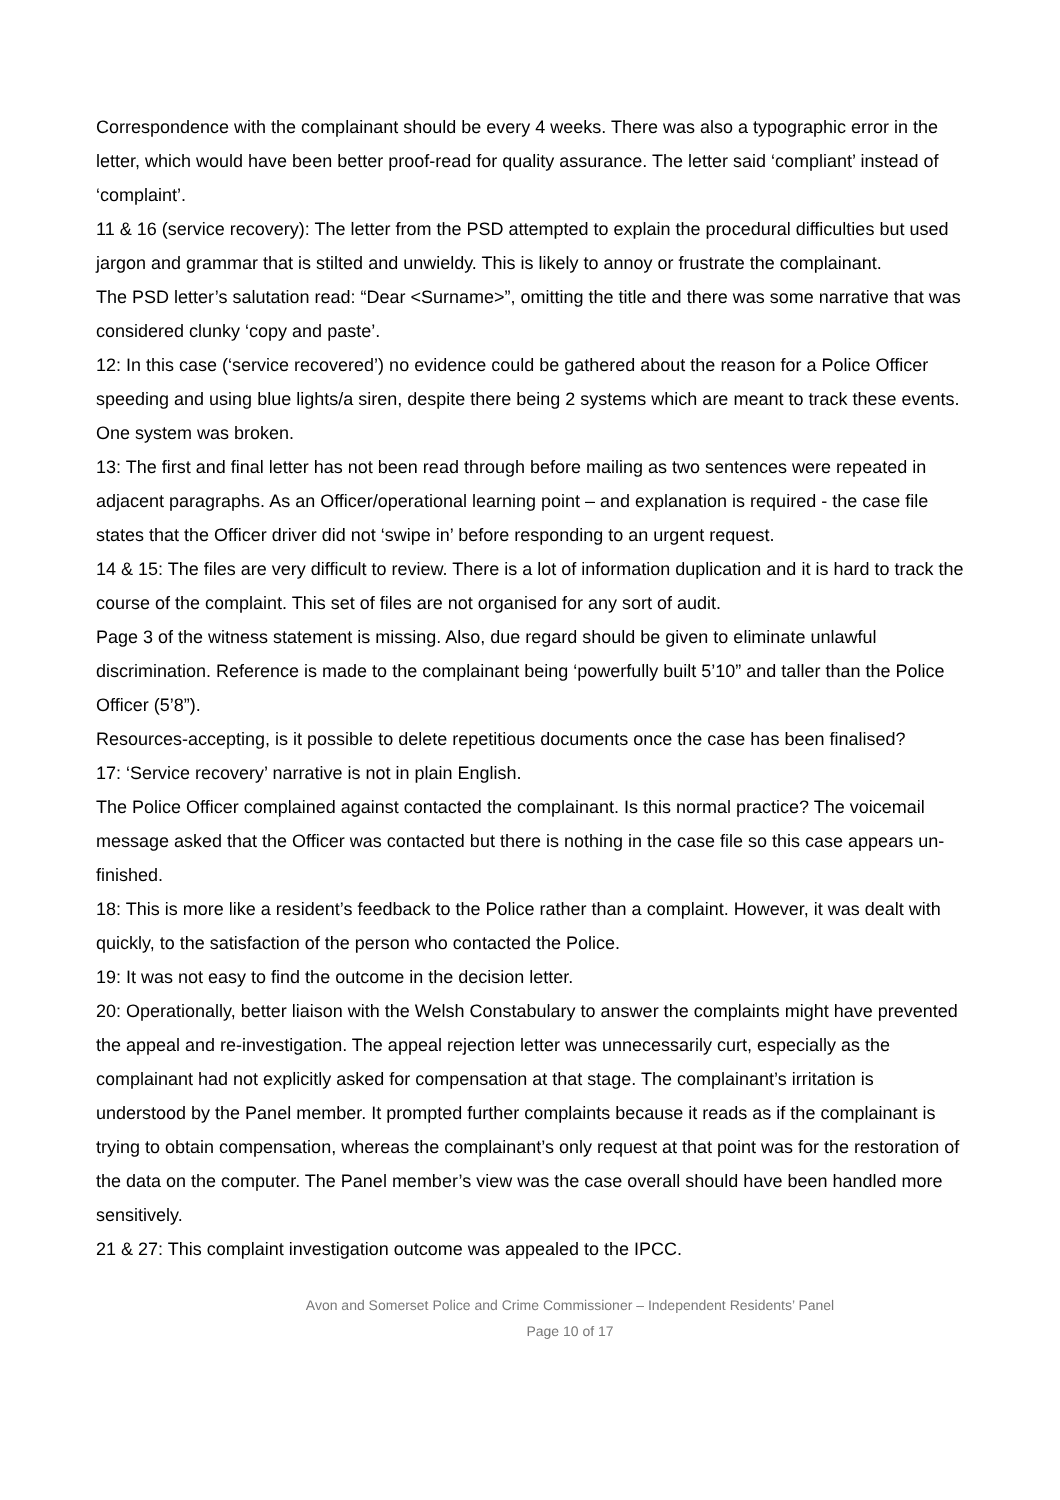Correspondence with the complainant should be every 4 weeks. There was also a typographic error in the letter, which would have been better proof-read for quality assurance. The letter said ‘compliant’ instead of ‘complaint’.
11 & 16 (service recovery): The letter from the PSD attempted to explain the procedural difficulties but used jargon and grammar that is stilted and unwieldy. This is likely to annoy or frustrate the complainant.
The PSD letter’s salutation read: “Dear <Surname>”, omitting the title and there was some narrative that was considered clunky ‘copy and paste’.
12: In this case (‘service recovered’) no evidence could be gathered about the reason for a Police Officer speeding and using blue lights/a siren, despite there being 2 systems which are meant to track these events. One system was broken.
13: The first and final letter has not been read through before mailing as two sentences were repeated in adjacent paragraphs. As an Officer/operational learning point – and explanation is required - the case file states that the Officer driver did not ‘swipe in’ before responding to an urgent request.
14 & 15: The files are very difficult to review. There is a lot of information duplication and it is hard to track the course of the complaint. This set of files are not organised for any sort of audit.
Page 3 of the witness statement is missing. Also, due regard should be given to eliminate unlawful discrimination. Reference is made to the complainant being ‘powerfully built 5’10” and taller than the Police Officer (5’8”).
Resources-accepting, is it possible to delete repetitious documents once the case has been finalised?
17: ‘Service recovery’ narrative is not in plain English.
The Police Officer complained against contacted the complainant. Is this normal practice? The voicemail message asked that the Officer was contacted but there is nothing in the case file so this case appears un-finished.
18: This is more like a resident’s feedback to the Police rather than a complaint. However, it was dealt with quickly, to the satisfaction of the person who contacted the Police.
19: It was not easy to find the outcome in the decision letter.
20: Operationally, better liaison with the Welsh Constabulary to answer the complaints might have prevented the appeal and re-investigation. The appeal rejection letter was unnecessarily curt, especially as the complainant had not explicitly asked for compensation at that stage. The complainant’s irritation is understood by the Panel member. It prompted further complaints because it reads as if the complainant is trying to obtain compensation, whereas the complainant’s only request at that point was for the restoration of the data on the computer. The Panel member’s view was the case overall should have been handled more sensitively.
21 & 27: This complaint investigation outcome was appealed to the IPCC.
Avon and Somerset Police and Crime Commissioner – Independent Residents’ Panel
Page 10 of 17